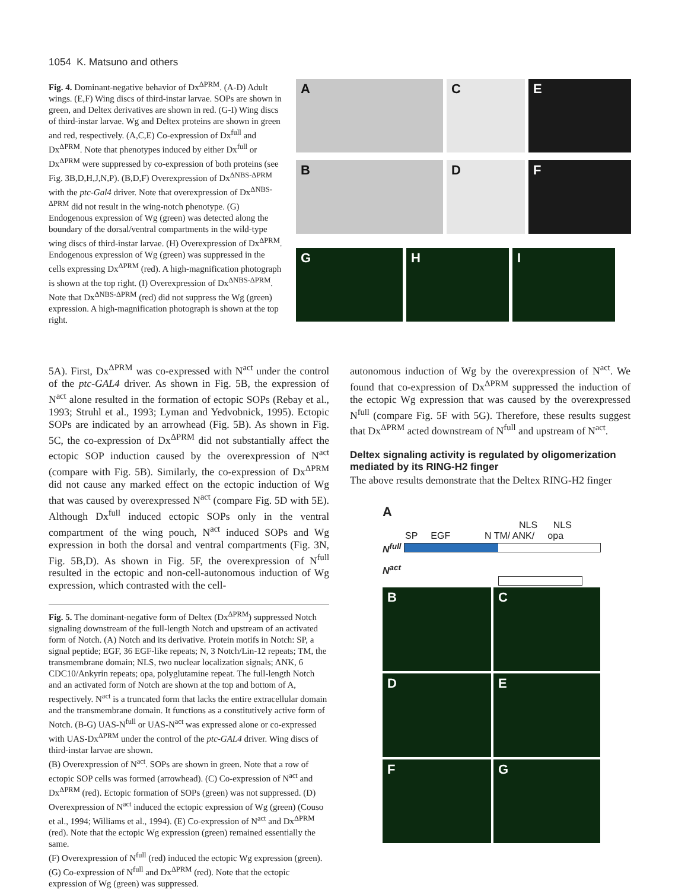1054 K. Matsuno and others
Fig. 4. Dominant-negative behavior of Dx<sup>ΔPRM</sup>. (A-D) Adult wings. (E,F) Wing discs of third-instar larvae. SOPs are shown in green, and Deltex derivatives are shown in red. (G-I) Wing discs of third-instar larvae. Wg and Deltex proteins are shown in green and red, respectively. (A,C,E) Co-expression of Dx<sup>full</sup> and Dx<sup>ΔPRM</sup>. Note that phenotypes induced by either Dx<sup>full</sup> or Dx<sup>ΔPRM</sup> were suppressed by co-expression of both proteins (see Fig. 3B,D,H,J,N,P). (B,D,F) Overexpression of Dx<sup>ΔNBS-ΔPRM</sup> with the ptc-Gal4 driver. Note that overexpression of Dx<sup>ΔNBS-ΔPRM</sup> did not result in the wing-notch phenotype. (G) Endogenous expression of Wg (green) was detected along the boundary of the dorsal/ventral compartments in the wild-type wing discs of third-instar larvae. (H) Overexpression of Dx<sup>ΔPRM</sup>. Endogenous expression of Wg (green) was suppressed in the cells expressing Dx<sup>ΔPRM</sup> (red). A high-magnification photograph is shown at the top right. (I) Overexpression of Dx<sup>ΔNBS-ΔPRM</sup>. Note that Dx<sup>ΔNBS-ΔPRM</sup> (red) did not suppress the Wg (green) expression. A high-magnification photograph is shown at the top right.
A
C
E
B
D
F
G
H
I
5A). First, Dx<sup>ΔPRM</sup> was co-expressed with N<sup>act</sup> under the control of the ptc-GAL4 driver. As shown in Fig. 5B, the expression of N<sup>act</sup> alone resulted in the formation of ectopic SOPs (Rebay et al., 1993; Struhl et al., 1993; Lyman and Yedvobnick, 1995). Ectopic SOPs are indicated by an arrowhead (Fig. 5B). As shown in Fig. 5C, the co-expression of Dx<sup>ΔPRM</sup> did not substantially affect the ectopic SOP induction caused by the overexpression of N<sup>act</sup> (compare with Fig. 5B). Similarly, the co-expression of Dx<sup>ΔPRM</sup> did not cause any marked effect on the ectopic induction of Wg that was caused by overexpressed N<sup>act</sup> (compare Fig. 5D with 5E). Although Dx<sup>full</sup> induced ectopic SOPs only in the ventral compartment of the wing pouch, N<sup>act</sup> induced SOPs and Wg expression in both the dorsal and ventral compartments (Fig. 3N, Fig. 5B,D). As shown in Fig. 5F, the overexpression of N<sup>full</sup> resulted in the ectopic and non-cell-autonomous induction of Wg expression, which contrasted with the cell-
Fig. 5. The dominant-negative form of Deltex (Dx<sup>ΔPRM</sup>) suppressed Notch signaling downstream of the full-length Notch and upstream of an activated form of Notch. (A) Notch and its derivative. Protein motifs in Notch: SP, a signal peptide; EGF, 36 EGF-like repeats; N, 3 Notch/Lin-12 repeats; TM, the transmembrane domain; NLS, two nuclear localization signals; ANK, 6 CDC10/Ankyrin repeats; opa, polyglutamine repeat. The full-length Notch and an activated form of Notch are shown at the top and bottom of A, respectively. N<sup>act</sup> is a truncated form that lacks the entire extracellular domain and the transmembrane domain. It functions as a constitutively active form of Notch. (B-G) UAS-N<sup>full</sup> or UAS-N<sup>act</sup> was expressed alone or co-expressed with UAS-Dx<sup>ΔPRM</sup> under the control of the ptc-GAL4 driver. Wing discs of third-instar larvae are shown.
(B) Overexpression of N<sup>act</sup>. SOPs are shown in green. Note that a row of ectopic SOP cells was formed (arrowhead). (C) Co-expression of N<sup>act</sup> and Dx<sup>ΔPRM</sup> (red). Ectopic formation of SOPs (green) was not suppressed. (D) Overexpression of N<sup>act</sup> induced the ectopic expression of Wg (green) (Couso et al., 1994; Williams et al., 1994). (E) Co-expression of N<sup>act</sup> and Dx<sup>ΔPRM</sup> (red). Note that the ectopic Wg expression (green) remained essentially the same.
(F) Overexpression of N<sup>full</sup> (red) induced the ectopic Wg expression (green). (G) Co-expression of N<sup>full</sup> and Dx<sup>ΔPRM</sup> (red). Note that the ectopic expression of Wg (green) was suppressed.
autonomous induction of Wg by the overexpression of N<sup>act</sup>. We found that co-expression of Dx<sup>ΔPRM</sup> suppressed the induction of the ectopic Wg expression that was caused by the overexpressed N<sup>full</sup> (compare Fig. 5F with 5G). Therefore, these results suggest that Dx<sup>ΔPRM</sup> acted downstream of N<sup>full</sup> and upstream of N<sup>act</sup>.
Deltex signaling activity is regulated by oligomerization mediated by its RING-H2 finger
The above results demonstrate that the Deltex RING-H2 finger
A
NLS NLS
SP EGF N TM/ ANK/ opa
N<sup>full</sup>
N<sup>act</sup>
B
C
D
E
F
G